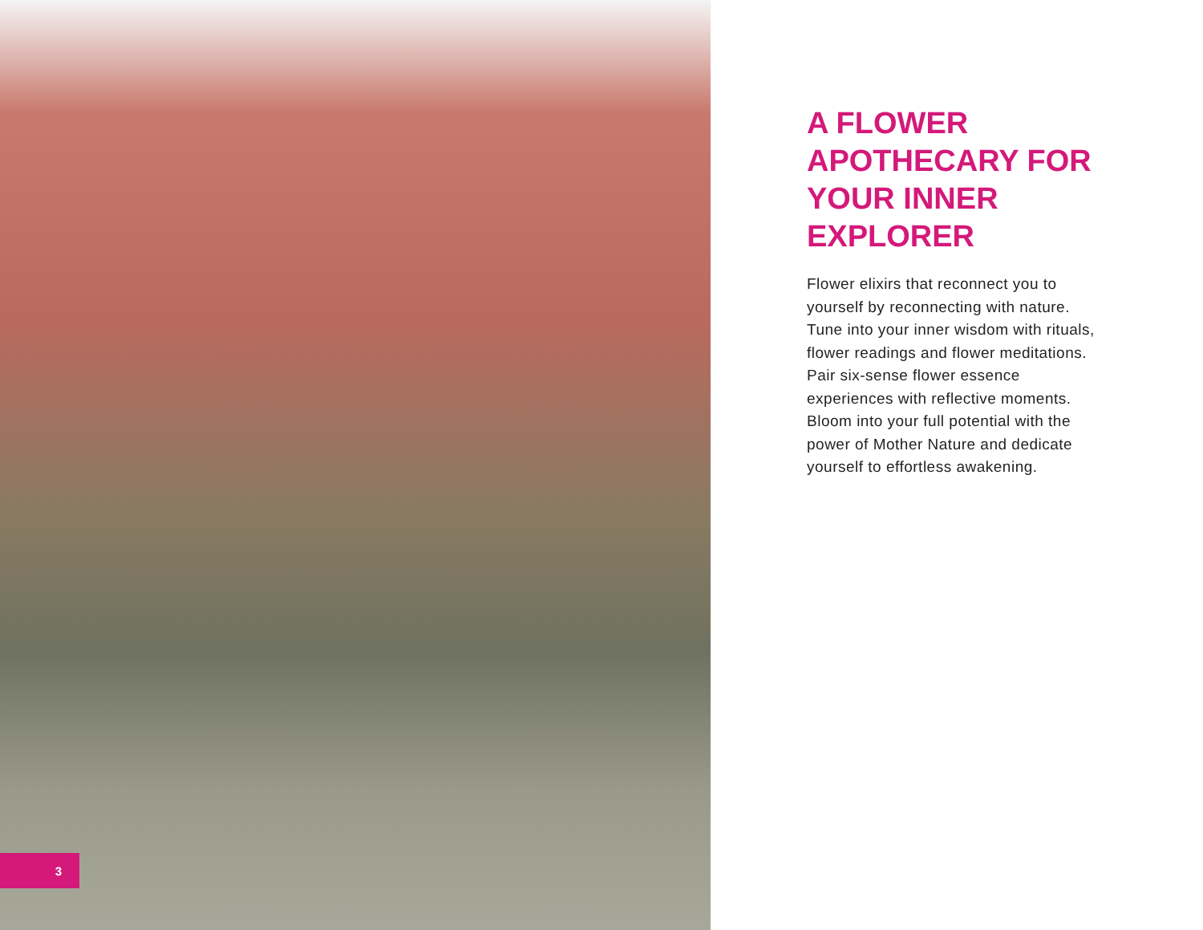3
A FLOWER APOTHECARY FOR YOUR INNER EXPLORER
Flower elixirs that reconnect you to yourself by reconnecting with nature. Tune into your inner wisdom with rituals, flower readings and flower meditations. Pair six-sense flower essence experiences with reflective moments. Bloom into your full potential with the power of Mother Nature and dedicate yourself to effortless awakening.